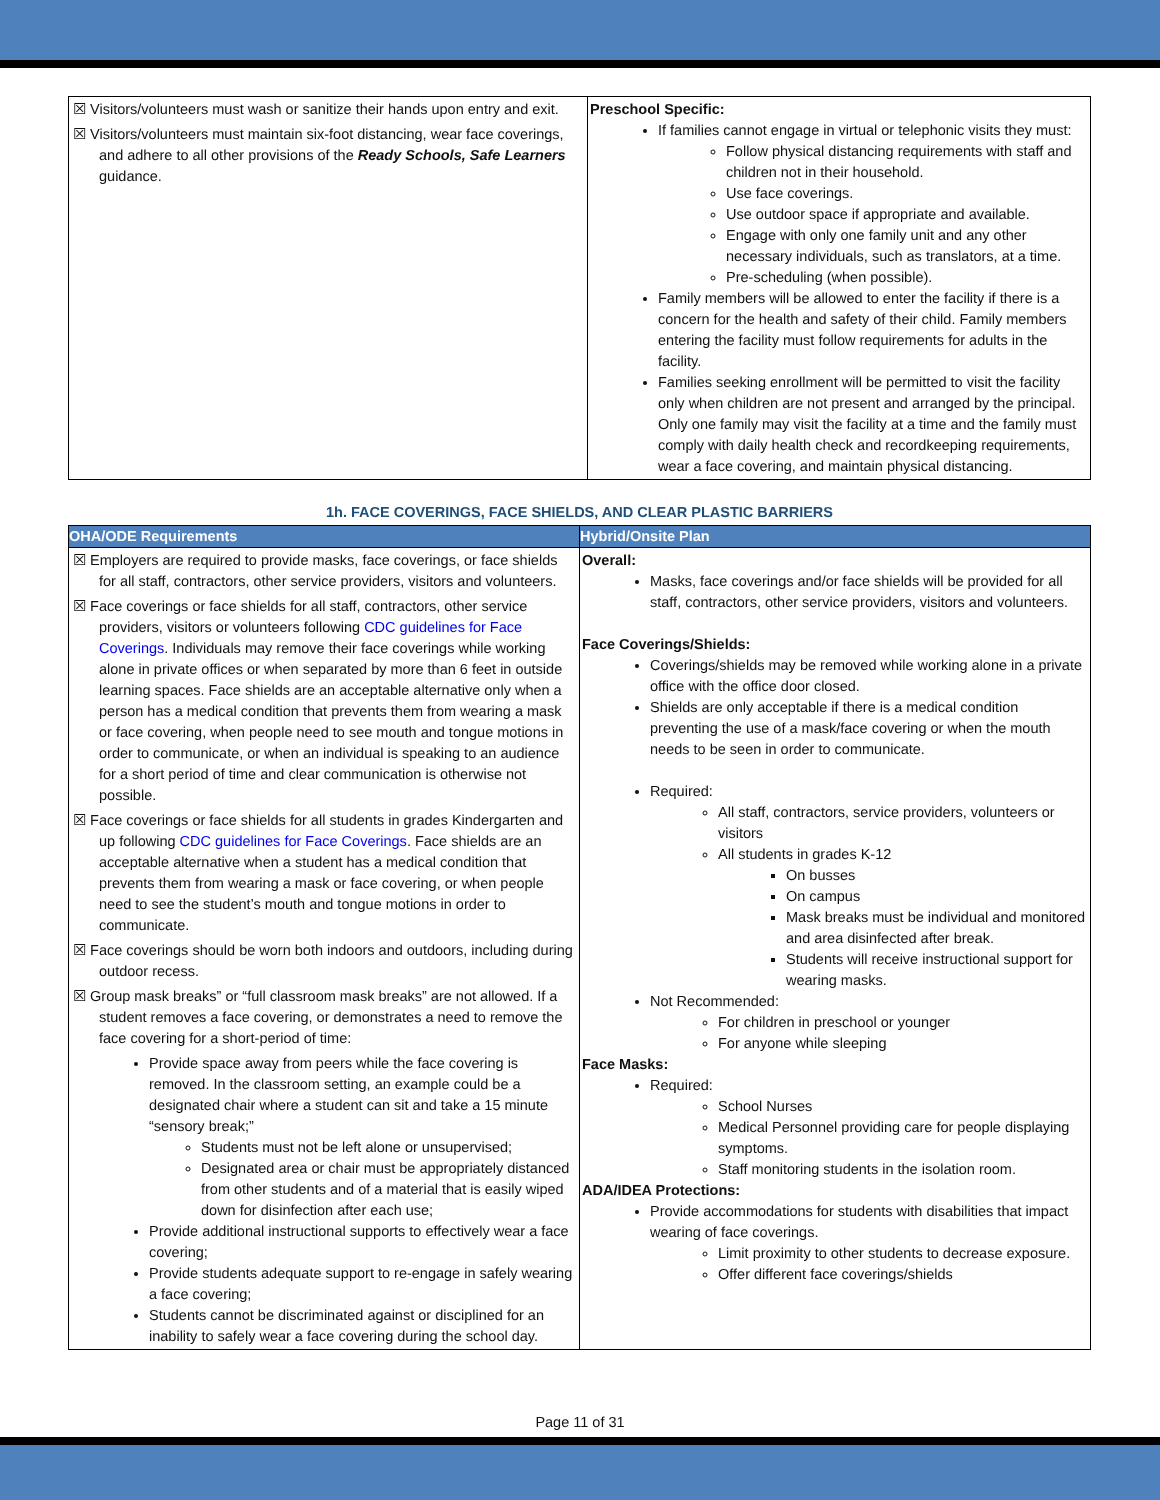| ☒ Visitors/volunteers must wash or sanitize their hands upon entry and exit. ☒ Visitors/volunteers must maintain six-foot distancing, wear face coverings, and adhere to all other provisions of the Ready Schools, Safe Learners guidance. | Preschool Specific: If families cannot engage in virtual or telephonic visits they must: Follow physical distancing requirements with staff and children not in their household. Use face coverings. Use outdoor space if appropriate and available. Engage with only one family unit and any other necessary individuals, such as translators, at a time. Pre-scheduling (when possible). Family members will be allowed to enter the facility if there is a concern for the health and safety of their child. Family members entering the facility must follow requirements for adults in the facility. Families seeking enrollment will be permitted to visit the facility only when children are not present and arranged by the principal. Only one family may visit the facility at a time and the family must comply with daily health check and recordkeeping requirements, wear a face covering, and maintain physical distancing. |
1h. FACE COVERINGS, FACE SHIELDS, AND CLEAR PLASTIC BARRIERS
| OHA/ODE Requirements | Hybrid/Onsite Plan |
| --- | --- |
| ☒ Employers are required to provide masks, face coverings, or face shields for all staff, contractors, other service providers, visitors and volunteers. ☒ Face coverings or face shields for all staff, contractors, other service providers, visitors or volunteers following CDC guidelines for Face Coverings . Individuals may remove their face coverings while working alone in private offices or when separated by more than 6 feet in outside learning spaces. Face shields are an acceptable alternative only when a person has a medical condition that prevents them from wearing a mask or face covering, when people need to see mouth and tongue motions in order to communicate, or when an individual is speaking to an audience for a short period of time and clear communication is otherwise not possible. ☒ Face coverings or face shields for all students in grades Kindergarten and up following CDC guidelines for Face Coverings . Face shields are an acceptable alternative when a student has a medical condition that prevents them from wearing a mask or face covering, or when people need to see the student’s mouth and tongue motions in order to communicate. ☒ Face coverings should be worn both indoors and outdoors, including during outdoor recess. ☒ Group mask breaks” or “full classroom mask breaks” are not allowed. If a student removes a face covering, or demonstrates a need to remove the face covering for a short-period of time: Provide space away from peers while the face covering is removed. In the classroom setting, an example could be a designated chair where a student can sit and take a 15 minute “sensory break;” Students must not be left alone or unsupervised; Designated area or chair must be appropriately distanced from other students and of a material that is easily wiped down for disinfection after each use; Provide additional instructional supports to effectively wear a face covering; Provide students adequate support to re-engage in safely wearing a face covering; Students cannot be discriminated against or disciplined for an inability to safely wear a face covering during the school day. | Overall: Masks, face coverings and/or face shields will be provided for all staff, contractors, other service providers, visitors and volunteers. Face Coverings/Shields: Coverings/shields may be removed while working alone in a private office with the office door closed. Shields are only acceptable if there is a medical condition preventing the use of a mask/face covering or when the mouth needs to be seen in order to communicate. Required: All staff, contractors, service providers, volunteers or visitors All students in grades K-12 On busses On campus Mask breaks must be individual and monitored and area disinfected after break. Students will receive instructional support for wearing masks. Not Recommended: For children in preschool or younger For anyone while sleeping Face Masks: Required: School Nurses Medical Personnel providing care for people displaying symptoms. Staff monitoring students in the isolation room. ADA/IDEA Protections: Provide accommodations for students with disabilities that impact wearing of face coverings. Limit proximity to other students to decrease exposure. Offer different face coverings/shields |
Page 11 of 31